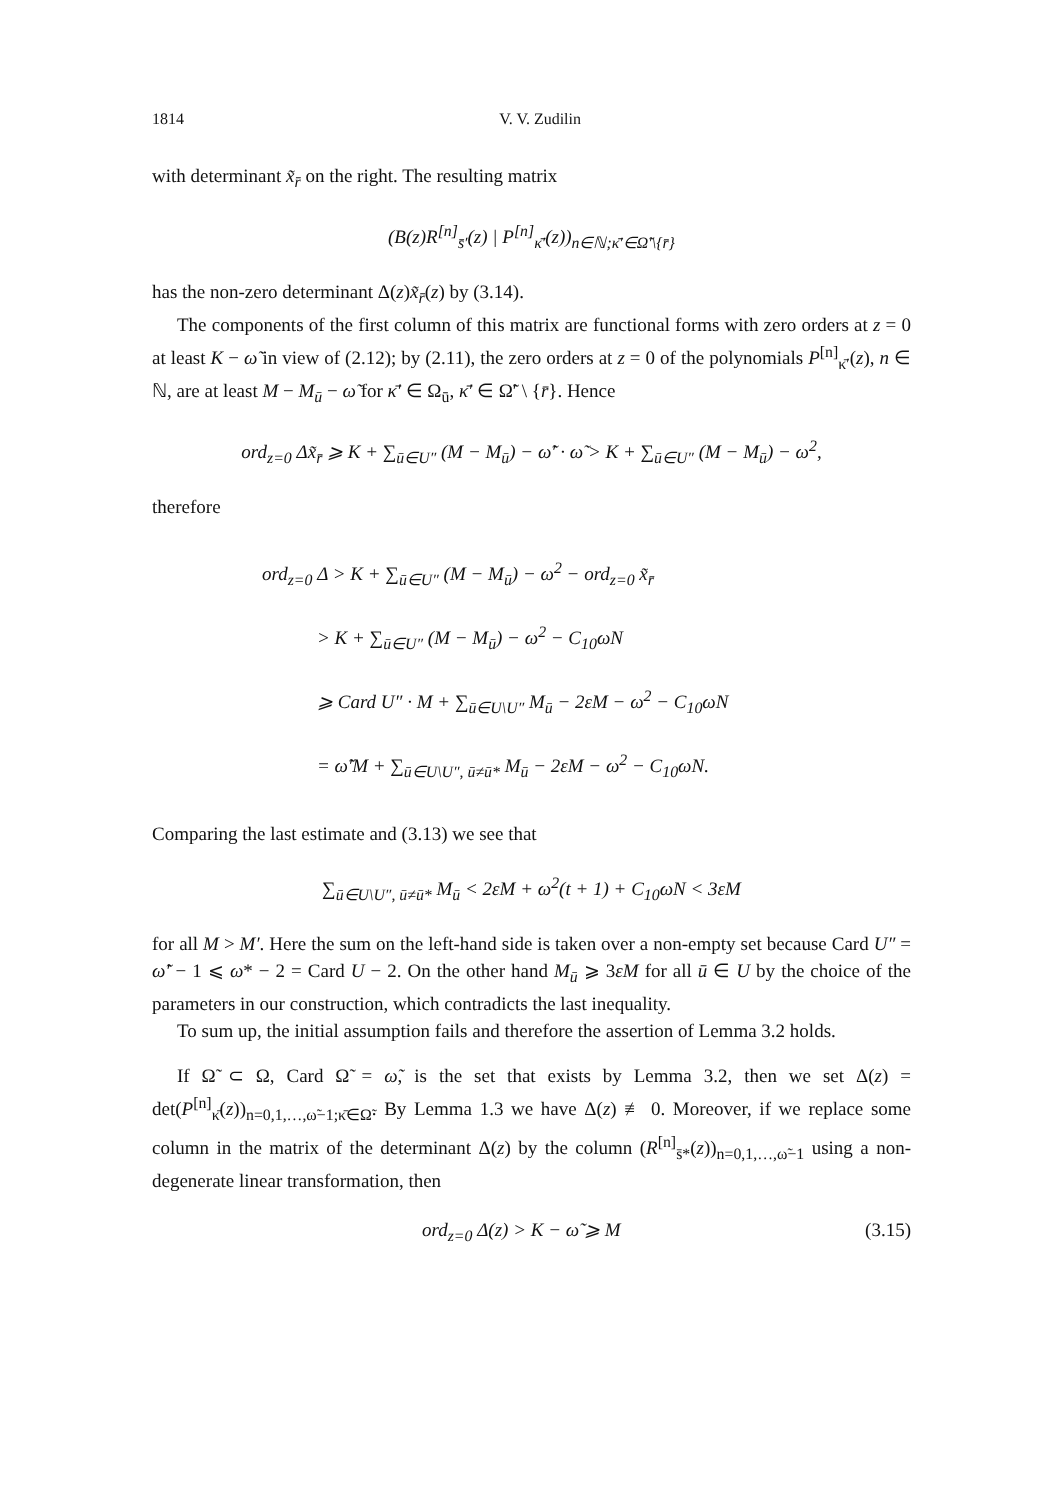1814 V. V. Zudilin
with determinant x̃<sub>r̄</sub> on the right. The resulting matrix
(B(z)R<sup>[n]</sup><sub>s̄′</sub>(z) | P<sup>[n]</sup><sub>κ̄′</sub>(z))<sub>n∈ℕ;κ̄′∈Ω̃′\{r̄}</sub>
has the non-zero determinant Δ(z)x̃<sub>r̄</sub>(z) by (3.14).
The components of the first column of this matrix are functional forms with zero orders at z = 0 at least K − ω̃ in view of (2.12); by (2.11), the zero orders at z = 0 of the polynomials P<sup>[n]</sup><sub>κ̄′</sub>(z), n ∈ ℕ, are at least M − M<sub>ū</sub> − ω̃ for κ̄′ ∈ Ω<sub>ū</sub>, κ̄′ ∈ Ω̃′ \ {r̄}. Hence
ord<sub>z=0</sub> Δx̃<sub>r̄</sub> ⩾ K + ∑<sub>ū∈U″</sub> (M − M<sub>ū</sub>) − ω̃′ · ω̃ > K + ∑<sub>ū∈U″</sub> (M − M<sub>ū</sub>) − ω<sup>2</sup>,
therefore
ord<sub>z=0</sub> Δ > K + ∑<sub>ū∈U″</sub> (M − M<sub>ū</sub>) − ω<sup>2</sup> − ord<sub>z=0</sub> x̃<sub>r̄</sub>
> K + ∑<sub>ū∈U″</sub> (M − M<sub>ū</sub>) − ω<sup>2</sup> − C<sub>10</sub>ωN
⩾ Card U″ · M + ∑<sub>ū∈U\U″</sub> M<sub>ū</sub> − 2εM − ω<sup>2</sup> − C<sub>10</sub>ωN
= ω̃′M + ∑<sub>ū∈U\U″, ū≠ū*</sub> M<sub>ū</sub> − 2εM − ω<sup>2</sup> − C<sub>10</sub>ωN.
Comparing the last estimate and (3.13) we see that
∑<sub>ū∈U\U″, ū≠ū*</sub> M<sub>ū</sub> < 2εM + ω<sup>2</sup>(t + 1) + C<sub>10</sub>ωN < 3εM
for all M > M′. Here the sum on the left-hand side is taken over a non-empty set because Card U″ = ω̃′ − 1 ⩽ ω* − 2 = Card U − 2. On the other hand M<sub>ū</sub> ⩾ 3εM for all ū ∈ U by the choice of the parameters in our construction, which contradicts the last inequality.
To sum up, the initial assumption fails and therefore the assertion of Lemma 3.2 holds.
If Ω̃ ⊂ Ω, Card Ω̃ = ω̃, is the set that exists by Lemma 3.2, then we set Δ(z) = det(P<sup>[n]</sup><sub>κ̄</sub>(z))<sub>n=0,1,…,ω̃−1;κ̄∈Ω̃</sub>. By Lemma 1.3 we have Δ(z) ≢ 0. Moreover, if we replace some column in the matrix of the determinant Δ(z) by the column (R<sup>[n]</sup><sub>s̄*</sub>(z))<sub>n=0,1,…,ω̃−1</sub> using a non-degenerate linear transformation, then
ord<sub>z=0</sub> Δ(z) > K − ω̃ ⩾ M (3.15)